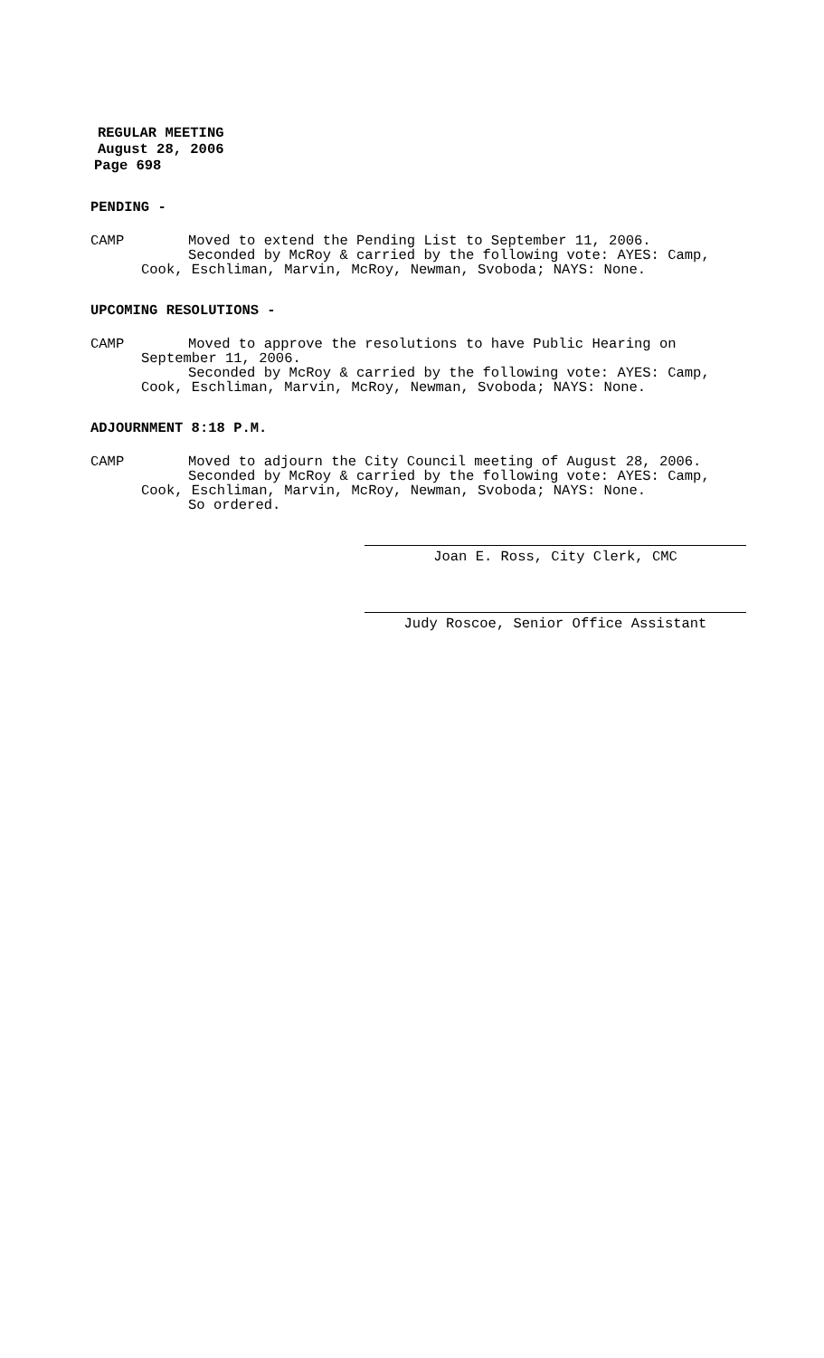REGULAR MEETING
August 28, 2006
Page 698
PENDING -
CAMP Moved to extend the Pending List to September 11, 2006.
Seconded by McRoy & carried by the following vote: AYES: Camp,
Cook, Eschliman, Marvin, McRoy, Newman, Svoboda; NAYS: None.
UPCOMING RESOLUTIONS -
CAMP Moved to approve the resolutions to have Public Hearing on
September 11, 2006.
Seconded by McRoy & carried by the following vote: AYES: Camp,
Cook, Eschliman, Marvin, McRoy, Newman, Svoboda; NAYS: None.
ADJOURNMENT 8:18 P.M.
CAMP Moved to adjourn the City Council meeting of August 28, 2006.
Seconded by McRoy & carried by the following vote: AYES: Camp,
Cook, Eschliman, Marvin, McRoy, Newman, Svoboda; NAYS: None.
So ordered.
Joan E. Ross, City Clerk, CMC
Judy Roscoe, Senior Office Assistant